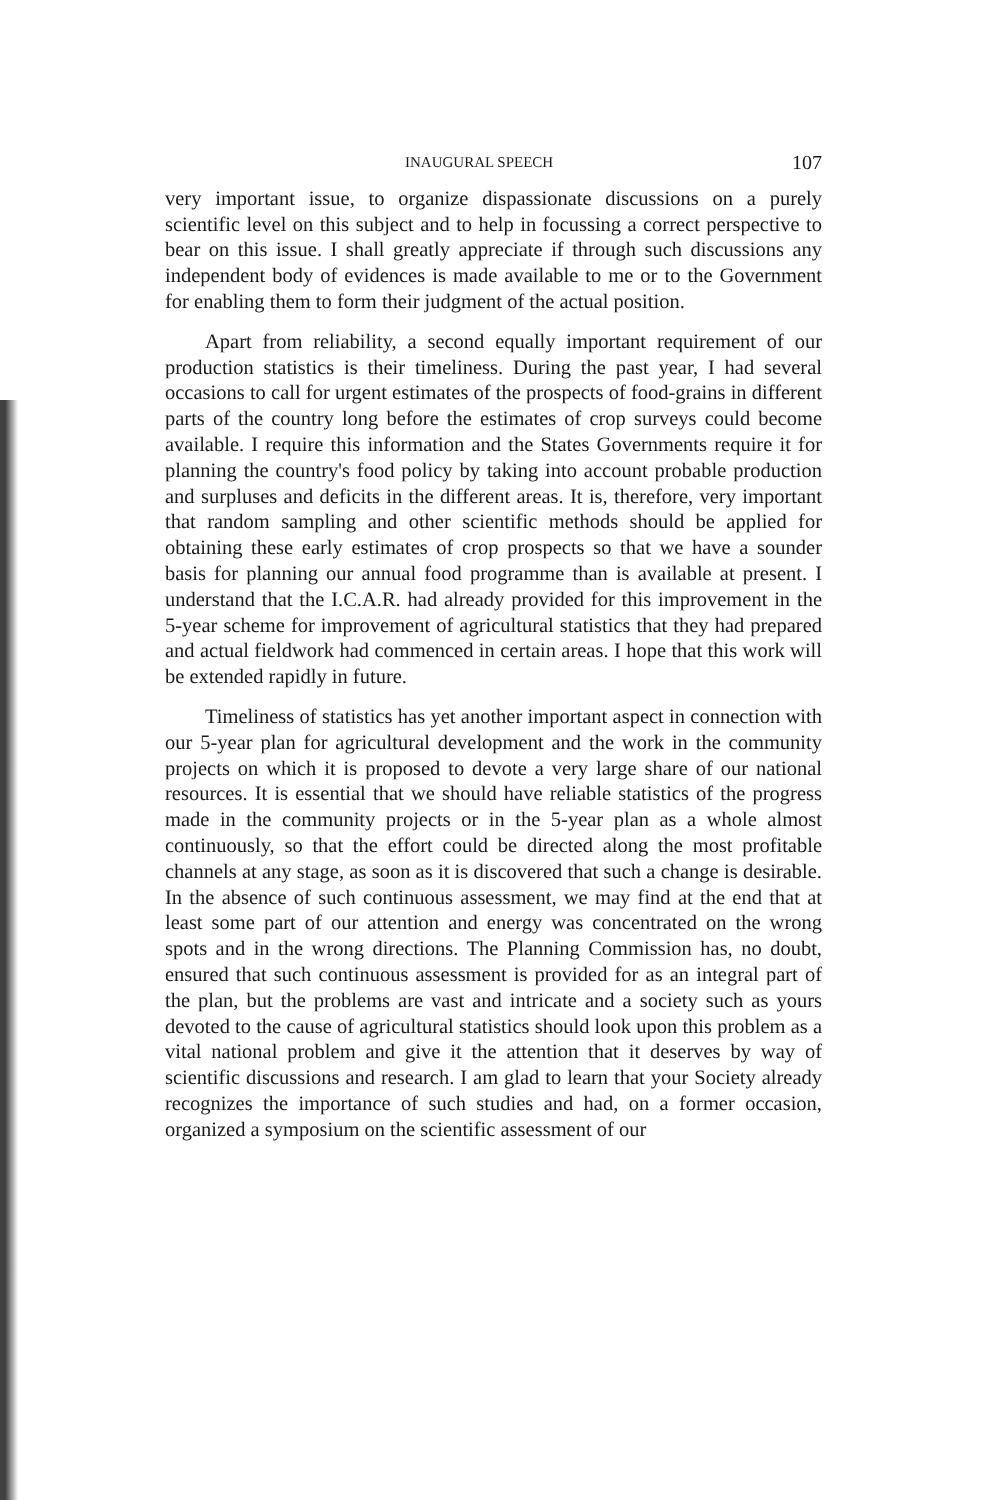INAUGURAL SPEECH 107
very important issue, to organize dispassionate discussions on a purely scientific level on this subject and to help in focussing a correct perspective to bear on this issue. I shall greatly appreciate if through such discussions any independent body of evidences is made available to me or to the Government for enabling them to form their judgment of the actual position.
Apart from reliability, a second equally important requirement of our production statistics is their timeliness. During the past year, I had several occasions to call for urgent estimates of the prospects of food-grains in different parts of the country long before the estimates of crop surveys could become available. I require this information and the States Governments require it for planning the country's food policy by taking into account probable production and surpluses and deficits in the different areas. It is, therefore, very important that random sampling and other scientific methods should be applied for obtaining these early estimates of crop prospects so that we have a sounder basis for planning our annual food programme than is available at present. I understand that the I.C.A.R. had already provided for this improvement in the 5-year scheme for improvement of agricultural statistics that they had prepared and actual fieldwork had commenced in certain areas. I hope that this work will be extended rapidly in future.
Timeliness of statistics has yet another important aspect in connection with our 5-year plan for agricultural development and the work in the community projects on which it is proposed to devote a very large share of our national resources. It is essential that we should have reliable statistics of the progress made in the community projects or in the 5-year plan as a whole almost continuously, so that the effort could be directed along the most profitable channels at any stage, as soon as it is discovered that such a change is desirable. In the absence of such continuous assessment, we may find at the end that at least some part of our attention and energy was concentrated on the wrong spots and in the wrong directions. The Planning Commission has, no doubt, ensured that such continuous assessment is provided for as an integral part of the plan, but the problems are vast and intricate and a society such as yours devoted to the cause of agricultural statistics should look upon this problem as a vital national problem and give it the attention that it deserves by way of scientific discussions and research. I am glad to learn that your Society already recognizes the importance of such studies and had, on a former occasion, organized a symposium on the scientific assessment of our